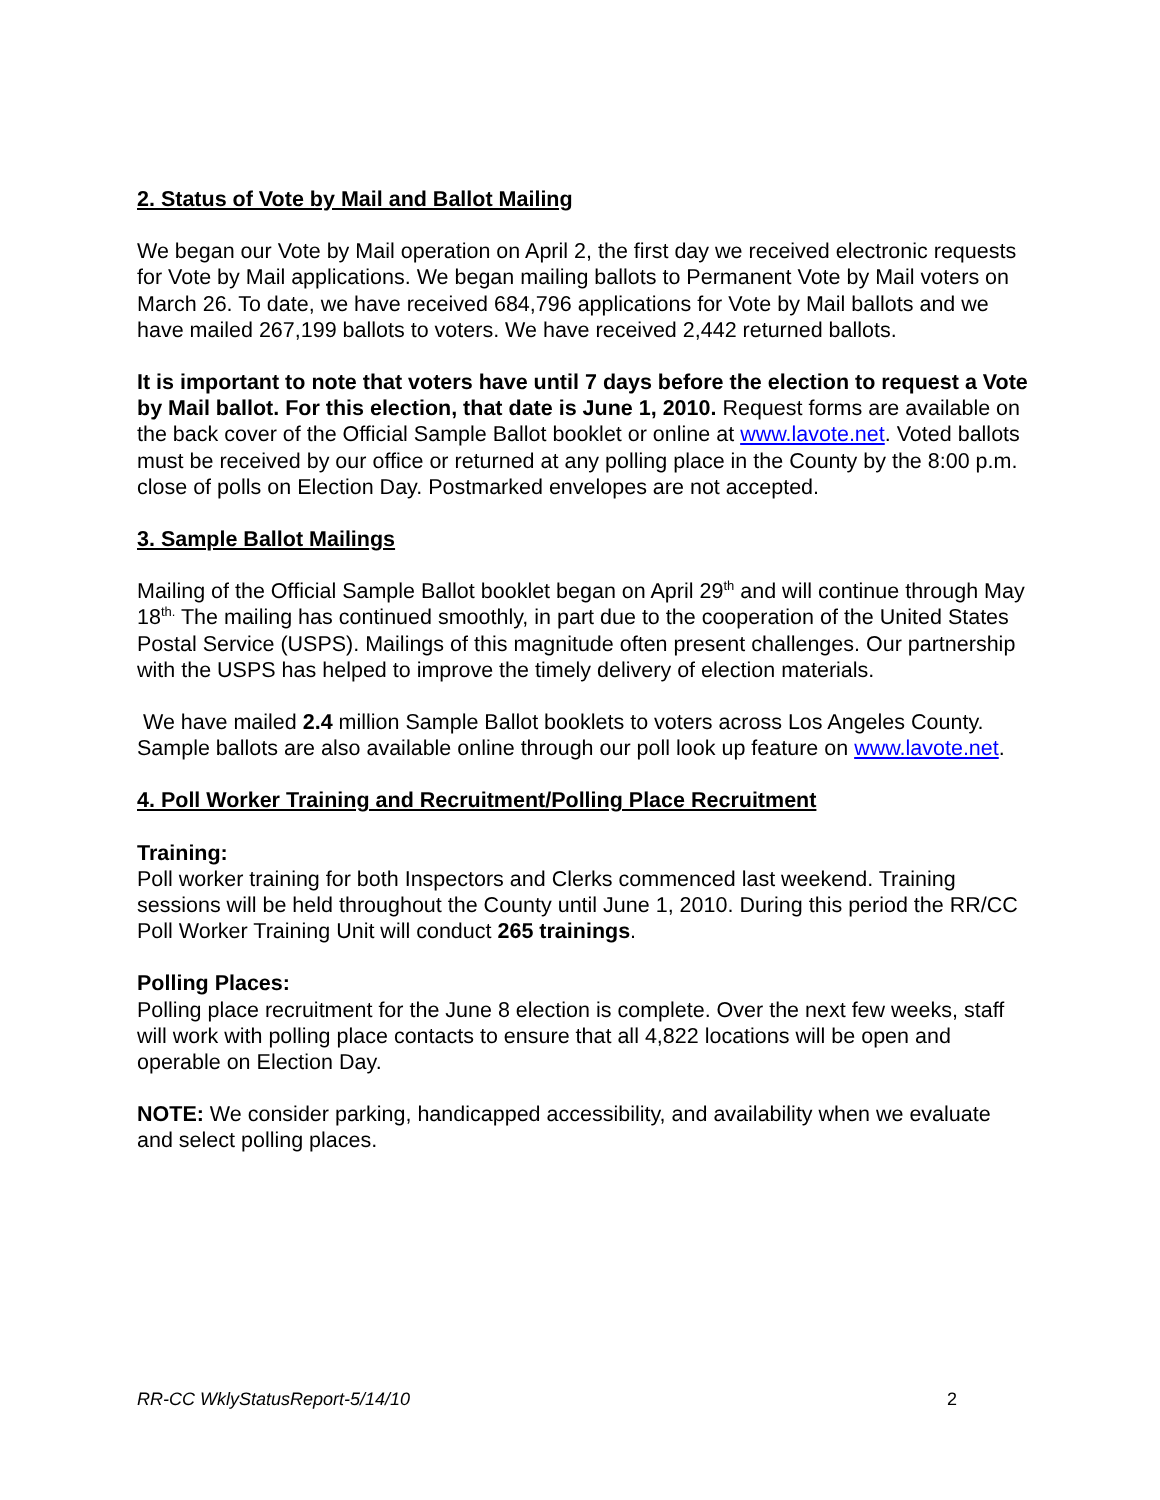2. Status of Vote by Mail and Ballot Mailing
We began our Vote by Mail operation on April 2, the first day we received electronic requests for Vote by Mail applications. We began mailing ballots to Permanent Vote by Mail voters on March 26. To date, we have received 684,796 applications for Vote by Mail ballots and we have mailed 267,199 ballots to voters. We have received 2,442 returned ballots.
It is important to note that voters have until 7 days before the election to request a Vote by Mail ballot. For this election, that date is June 1, 2010. Request forms are available on the back cover of the Official Sample Ballot booklet or online at www.lavote.net. Voted ballots must be received by our office or returned at any polling place in the County by the 8:00 p.m. close of polls on Election Day. Postmarked envelopes are not accepted.
3. Sample Ballot Mailings
Mailing of the Official Sample Ballot booklet began on April 29<sup>th</sup> and will continue through May 18<sup>th.</sup> The mailing has continued smoothly, in part due to the cooperation of the United States Postal Service (USPS). Mailings of this magnitude often present challenges. Our partnership with the USPS has helped to improve the timely delivery of election materials.
We have mailed 2.4 million Sample Ballot booklets to voters across Los Angeles County. Sample ballots are also available online through our poll look up feature on www.lavote.net.
4. Poll Worker Training and Recruitment/Polling Place Recruitment
Training:
Poll worker training for both Inspectors and Clerks commenced last weekend. Training sessions will be held throughout the County until June 1, 2010. During this period the RR/CC Poll Worker Training Unit will conduct 265 trainings.
Polling Places:
Polling place recruitment for the June 8 election is complete. Over the next few weeks, staff will work with polling place contacts to ensure that all 4,822 locations will be open and operable on Election Day.
NOTE: We consider parking, handicapped accessibility, and availability when we evaluate and select polling places.
RR-CC WklyStatusReport-5/14/10 2